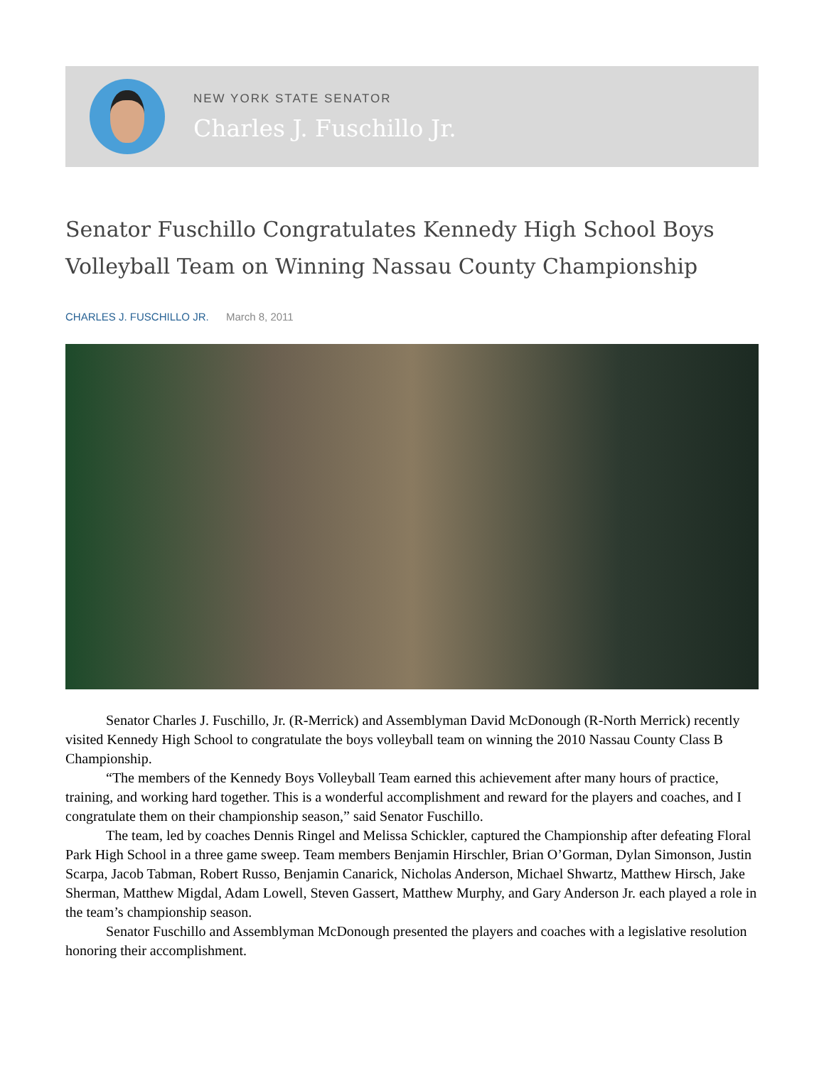NEW YORK STATE SENATOR
Charles J. Fuschillo Jr.
Senator Fuschillo Congratulates Kennedy High School Boys Volleyball Team on Winning Nassau County Championship
CHARLES J. FUSCHILLO JR. March 8, 2011
Senator Charles J. Fuschillo, Jr. (R-Merrick) and Assemblyman David McDonough (R-North Merrick) recently visited Kennedy High School to congratulate the boys volleyball team on winning the 2010 Nassau County Class B Championship.
“The members of the Kennedy Boys Volleyball Team earned this achievement after many hours of practice, training, and working hard together. This is a wonderful accomplishment and reward for the players and coaches, and I congratulate them on their championship season,” said Senator Fuschillo.
The team, led by coaches Dennis Ringel and Melissa Schickler, captured the Championship after defeating Floral Park High School in a three game sweep. Team members Benjamin Hirschler, Brian O’Gorman, Dylan Simonson, Justin Scarpa, Jacob Tabman, Robert Russo, Benjamin Canarick, Nicholas Anderson, Michael Shwartz, Matthew Hirsch, Jake Sherman, Matthew Migdal, Adam Lowell, Steven Gassert, Matthew Murphy, and Gary Anderson Jr. each played a role in the team’s championship season.
Senator Fuschillo and Assemblyman McDonough presented the players and coaches with a legislative resolution honoring their accomplishment.